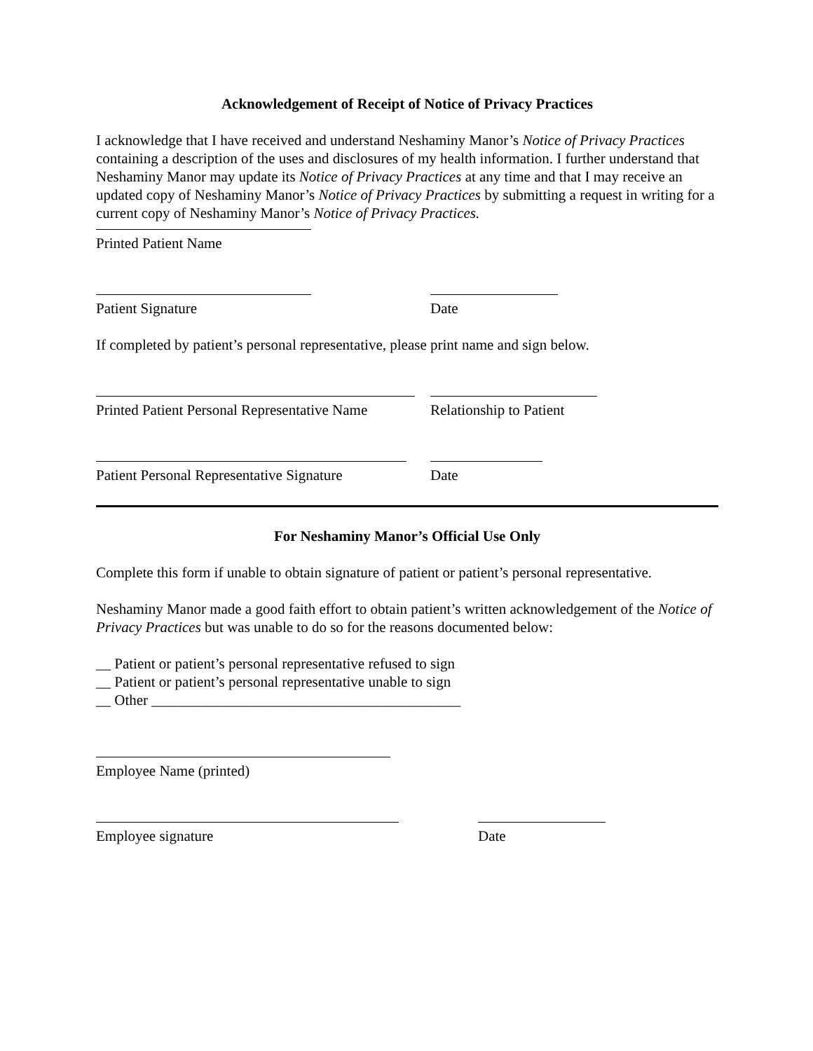Acknowledgement of Receipt of Notice of Privacy Practices
I acknowledge that I have received and understand Neshaminy Manor’s Notice of Privacy Practices containing a description of the uses and disclosures of my health information. I further understand that Neshaminy Manor may update its Notice of Privacy Practices at any time and that I may receive an updated copy of Neshaminy Manor’s Notice of Privacy Practices by submitting a request in writing for a current copy of Neshaminy Manor’s Notice of Privacy Practices.
Printed Patient Name
Patient Signature Date
If completed by patient’s personal representative, please print name and sign below.
Printed Patient Personal Representative Name
Relationship to Patient
Patient Personal Representative Signature
Date
For Neshaminy Manor’s Official Use Only
Complete this form if unable to obtain signature of patient or patient’s personal representative.
Neshaminy Manor made a good faith effort to obtain patient’s written acknowledgement of the Notice of Privacy Practices but was unable to do so for the reasons documented below:
__ Patient or patient’s personal representative refused to sign
__ Patient or patient’s personal representative unable to sign
__ Other __________________________________________
Employee Name (printed)
Employee signature Date